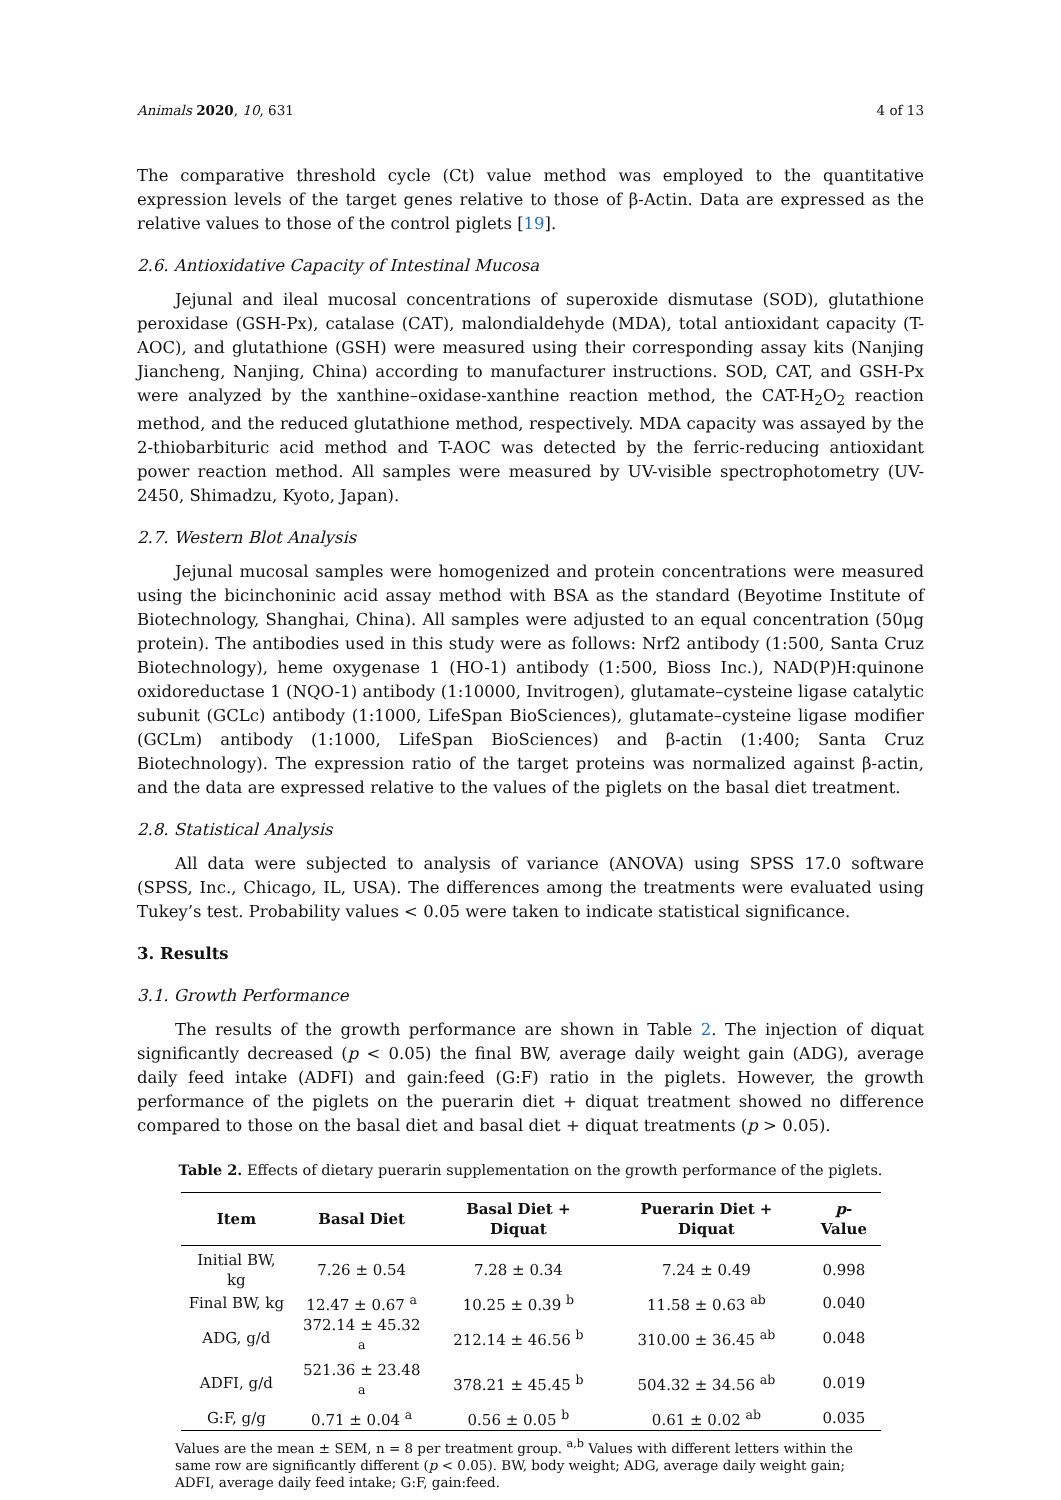Animals 2020, 10, 631 4 of 13
The comparative threshold cycle (Ct) value method was employed to the quantitative expression levels of the target genes relative to those of β-Actin. Data are expressed as the relative values to those of the control piglets [19].
2.6. Antioxidative Capacity of Intestinal Mucosa
Jejunal and ileal mucosal concentrations of superoxide dismutase (SOD), glutathione peroxidase (GSH-Px), catalase (CAT), malondialdehyde (MDA), total antioxidant capacity (T-AOC), and glutathione (GSH) were measured using their corresponding assay kits (Nanjing Jiancheng, Nanjing, China) according to manufacturer instructions. SOD, CAT, and GSH-Px were analyzed by the xanthine–oxidase-xanthine reaction method, the CAT-H<sub>2</sub>O<sub>2</sub> reaction method, and the reduced glutathione method, respectively. MDA capacity was assayed by the 2-thiobarbituric acid method and T-AOC was detected by the ferric-reducing antioxidant power reaction method. All samples were measured by UV-visible spectrophotometry (UV-2450, Shimadzu, Kyoto, Japan).
2.7. Western Blot Analysis
Jejunal mucosal samples were homogenized and protein concentrations were measured using the bicinchoninic acid assay method with BSA as the standard (Beyotime Institute of Biotechnology, Shanghai, China). All samples were adjusted to an equal concentration (50μg protein). The antibodies used in this study were as follows: Nrf2 antibody (1:500, Santa Cruz Biotechnology), heme oxygenase 1 (HO-1) antibody (1:500, Bioss Inc.), NAD(P)H:quinone oxidoreductase 1 (NQO-1) antibody (1:10000, Invitrogen), glutamate–cysteine ligase catalytic subunit (GCLc) antibody (1:1000, LifeSpan BioSciences), glutamate–cysteine ligase modifier (GCLm) antibody (1:1000, LifeSpan BioSciences) and β-actin (1:400; Santa Cruz Biotechnology). The expression ratio of the target proteins was normalized against β-actin, and the data are expressed relative to the values of the piglets on the basal diet treatment.
2.8. Statistical Analysis
All data were subjected to analysis of variance (ANOVA) using SPSS 17.0 software (SPSS, Inc., Chicago, IL, USA). The differences among the treatments were evaluated using Tukey’s test. Probability values < 0.05 were taken to indicate statistical significance.
3. Results
3.1. Growth Performance
The results of the growth performance are shown in Table 2. The injection of diquat significantly decreased (p < 0.05) the final BW, average daily weight gain (ADG), average daily feed intake (ADFI) and gain:feed (G:F) ratio in the piglets. However, the growth performance of the piglets on the puerarin diet + diquat treatment showed no difference compared to those on the basal diet and basal diet + diquat treatments (p > 0.05).
Table 2. Effects of dietary puerarin supplementation on the growth performance of the piglets.
| Item | Basal Diet | Basal Diet + Diquat | Puerarin Diet + Diquat | p -Value |
| --- | --- | --- | --- | --- |
| Initial BW, kg | 7.26 ± 0.54 | 7.28 ± 0.34 | 7.24 ± 0.49 | 0.998 |
| Final BW, kg | 12.47 ± 0.67 <sup>a</sup> | 10.25 ± 0.39 <sup>b</sup> | 11.58 ± 0.63 <sup>ab</sup> | 0.040 |
| ADG, g/d | 372.14 ± 45.32 <sup>a</sup> | 212.14 ± 46.56 <sup>b</sup> | 310.00 ± 36.45 <sup>ab</sup> | 0.048 |
| ADFI, g/d | 521.36 ± 23.48 <sup>a</sup> | 378.21 ± 45.45 <sup>b</sup> | 504.32 ± 34.56 <sup>ab</sup> | 0.019 |
| G:F, g/g | 0.71 ± 0.04 <sup>a</sup> | 0.56 ± 0.05 <sup>b</sup> | 0.61 ± 0.02 <sup>ab</sup> | 0.035 |
Values are the mean ± SEM, n = 8 per treatment group. <sup>a,b</sup> Values with different letters within the same row are significantly different (p < 0.05). BW, body weight; ADG, average daily weight gain; ADFI, average daily feed intake; G:F, gain:feed.